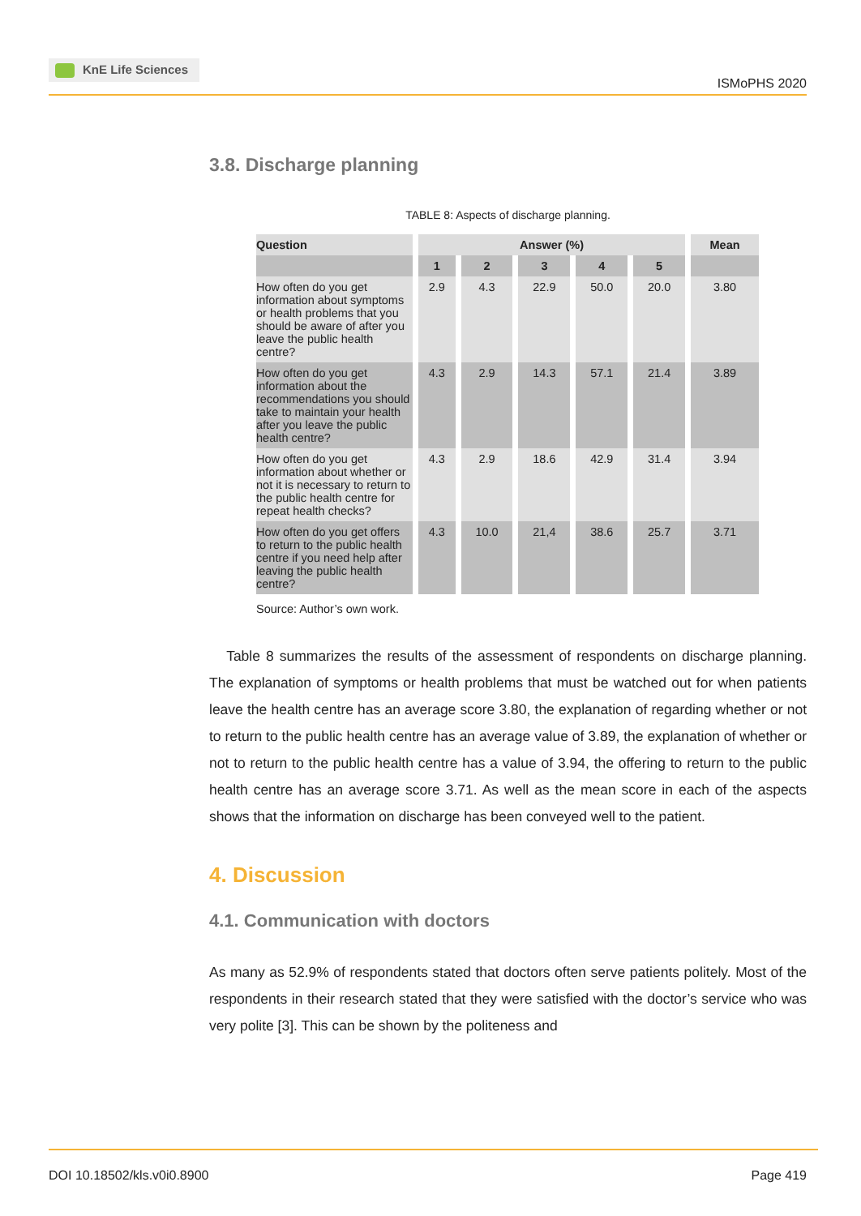KnE Life Sciences
ISMoPHS 2020
3.8. Discharge planning
TABLE 8: Aspects of discharge planning.
| Question | Answer (%) | | | | | Mean |
| --- | --- | --- | --- | --- | --- | --- |
| | 1 | 2 | 3 | 4 | 5 | |
| How often do you get information about symptoms or health problems that you should be aware of after you leave the public health centre? | 2.9 | 4.3 | 22.9 | 50.0 | 20.0 | 3.80 |
| How often do you get information about the recommendations you should take to maintain your health after you leave the public health centre? | 4.3 | 2.9 | 14.3 | 57.1 | 21.4 | 3.89 |
| How often do you get information about whether or not it is necessary to return to the public health centre for repeat health checks? | 4.3 | 2.9 | 18.6 | 42.9 | 31.4 | 3.94 |
| How often do you get offers to return to the public health centre if you need help after leaving the public health centre? | 4.3 | 10.0 | 21,4 | 38.6 | 25.7 | 3.71 |
Source: Author’s own work.
Table 8 summarizes the results of the assessment of respondents on discharge planning. The explanation of symptoms or health problems that must be watched out for when patients leave the health centre has an average score 3.80, the explanation of regarding whether or not to return to the public health centre has an average value of 3.89, the explanation of whether or not to return to the public health centre has a value of 3.94, the offering to return to the public health centre has an average score 3.71. As well as the mean score in each of the aspects shows that the information on discharge has been conveyed well to the patient.
4. Discussion
4.1. Communication with doctors
As many as 52.9% of respondents stated that doctors often serve patients politely. Most of the respondents in their research stated that they were satisfied with the doctor’s service who was very polite [3]. This can be shown by the politeness and
DOI 10.18502/kls.v0i0.8900 Page 419